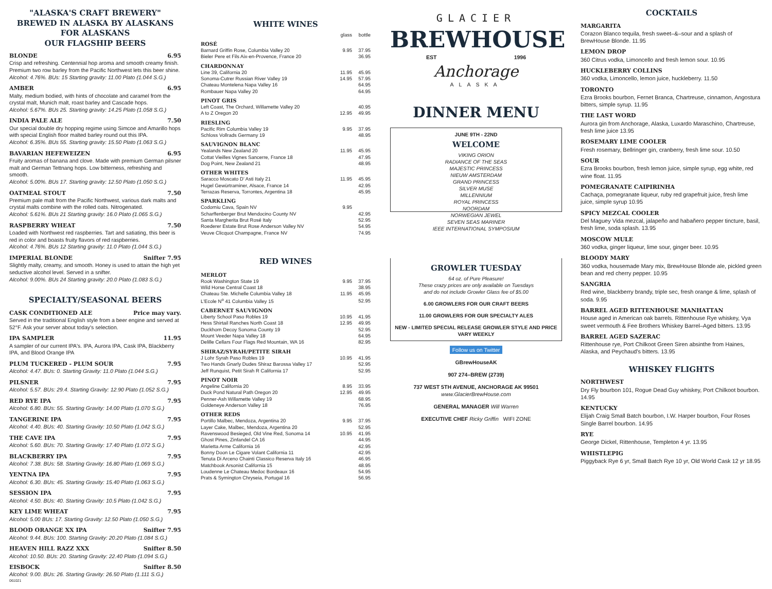"ALASKA'S CRAFT BREWERY"
BREWED IN ALASKA BY ALASKANS FOR ALASKANS
OUR FLAGSHIP BEERS
BLONDE 6.95
Crisp and refreshing. Centennial hop aroma and smooth creamy finish. Premium two row barley from the Pacific Northwest lets this beer shine.
Alcohol: 4.76%. BUs: 15 Starting gravity: 11.00 Plato (1.044 S.G.)
AMBER 6.95
Malty, medium bodied, with hints of chocolate and caramel from the crystal malt, Munich malt, roast barley and Cascade hops.
Alcohol: 5.67%. BUs 25. Starting gravity: 14.25 Plato (1.058 S.G.)
INDIA PALE ALE 7.50
Our special double dry hopping regime using Simcoe and Amarillo hops with special English floor malted barley round out this IPA.
Alcohol: 6.35%. BUs 55. Starting gravity: 15.50 Plato (1.063 S.G.)
BAVARIAN HEFEWEIZEN 6.95
Fruity aromas of banana and clove. Made with premium German pilsner malt and German Tettnang hops. Low bitterness, refreshing and smooth.
Alcohol: 5.00%. BUs 17. Starting gravity: 12.50 Plato (1.050 S.G.)
OATMEAL STOUT 7.50
Premium pale malt from the Pacific Northwest, various dark malts and crystal malts combine with the rolled oats. Nitrogenated.
Alcohol: 5.61%. BUs 21 Starting gravity: 16.0 Plato (1.065 S.G.)
RASPBERRY WHEAT 7.50
Loaded with Northwest red raspberries. Tart and satiating, this beer is red in color and boasts fruity flavors of red raspberries.
Alcohol: 4.76%. BUs 12 Starting gravity: 11.0 Plato (1.044 S.G.)
IMPERIAL BLONDE Snifter 7.95
Slightly malty, creamy, and smooth. Honey is used to attain the high yet seductive alcohol level. Served in a snifter.
Alcohol: 9.00%. BUs 24 Starting gravity: 20.0 Plato (1.083 S.G.)
SPECIALTY/SEASONAL BEERS
CASK CONDITIONED ALE Price may vary.
Served in the traditional English style from a beer engine and served at 52°F. Ask your server about today's selection.
IPA SAMPLER 11.95
A sampler of our current IPA's. IPA, Aurora IPA, Cask IPA, Blackberry IPA, and Blood Orange IPA
PLUM TUCKERED - PLUM SOUR 7.95
Alcohol: 4.47. BUs: 0. Starting Gravity: 11.0 Plato (1.044 S.G.)
PILSNER 7.95
Alcohol: 5.57. BUs: 29.4. Starting Gravity: 12.90 Plato (1.052 S.G.)
RED RYE IPA 7.95
Alcohol: 6.80. BUs: 55. Starting Gravity: 14.00 Plato (1.070 S.G.)
TANGERINE IPA 7.95
Alcohol: 4.40. BUs: 40. Starting Gravity: 10.50 Plato (1.042 S.G.)
THE CAVE IPA 7.95
Alcohol: 5.60. BUs: 70. Starting Gravity: 17.40 Plato (1.072 S.G.)
BLACKBERRY IPA 7.95
Alcohol: 7.38. BUs: 58. Starting Gravity: 16.80 Plato (1.069 S.G.)
YENTNA IPA 7.95
Alcohol: 6.30. BUs: 45. Starting Gravity: 15.40 Plato (1.063 S.G.)
SESSION IPA 7.95
Alcohol: 4.50. BUs: 40. Starting Gravity: 10.5 Plato (1.042 S.G.)
KEY LIME WHEAT 7.95
Alcohol: 5.00 BUs: 17. Starting Gravity: 12.50 Plato (1.050 S.G.)
BLOOD ORANGE XX IPA Snifter 7.95
Alcohol: 9.44. BUs: 100. Starting Gravity: 20.20 Plato (1.084 S.G.)
HEAVEN HILL RAZZ XXX Snifter 8.50
Alcohol: 10.50. BUs: 20. Starting Gravity: 22.40 Plato (1.094 S.G.)
EISBOCK Snifter 8.50
Alcohol: 9.00. BUs: 26. Starting Gravity: 26.50 Plato (1.111 S.G.)
061021
WHITE WINES
| | glass | bottle |
| ROSÉ | | |
| Barnard Griffin Rose, Columbia Valley 20 | 9.95 | 37.95 |
| Bieler Pere et Fils Aix-en-Provence, France 20 | | 36.95 |
| CHARDONNAY | | |
| Line 39, California 20 | 11.95 | 45.95 |
| Sonoma-Cutrer Russian River Valley 19 | 14.95 | 57.95 |
| Chateau Montelena Napa Valley 16 | | 64.95 |
| Rombauer Napa Valley 20 | | 64.95 |
| PINOT GRIS | | |
| Left Coast, The Orchard, Willamette Valley 20 | | 40.95 |
| A to Z Oregon 20 | 12.95 | 49.95 |
| RIESLING | | |
| Pacific Rim Columbia Valley 19 | 9.95 | 37.95 |
| Schloss Vollrads Germany 19 | | 48.95 |
| SAUVIGNON BLANC | | |
| Yealands New Zealand 20 | 11.95 | 45.95 |
| Cottat Vieilles Vignes Sancerre, France 18 | | 47.95 |
| Dog Point, New Zealand 21 | | 48.95 |
| OTHER WHITES | | |
| Saracco Moscato D' Asti Italy 21 | 11.95 | 45.95 |
| Hugel Gewürtraminer, Alsace, France 14 | | 42.95 |
| Terrazas Reserva, Torrontes, Argentina 18 | | 45.95 |
| SPARKLING | | |
| Codorniu Cava, Spain NV | 9.95 | |
| Scharffenberger Brut Mendocino County NV | | 42.95 |
| Santa Margherita Brut Rosé Italy | | 52.95 |
| Roederer Estate Brut Rose Anderson Valley NV | | 54.95 |
| Veuve Clicquot Champagne, France NV | | 74.95 |
RED WINES
| MERLOT | | |
| Rook Washington State 19 | 9.95 | 37.95 |
| Wild Horse Central Coast 18 | | 38.95 |
| Chateau Ste. Michelle Columbia Valley 18 | 11.95 | 45.95 |
| L'Ecole N<sup>o</sup> 41 Columbia Valley 15 | | 52.95 |
| CABERNET SAUVIGNON | | |
| Liberty School Paso Robles 19 | 10.95 | 41.95 |
| Hess Shirtail Ranches North Coast 18 | 12.95 | 49.95 |
| Duckhorn Decoy Sonoma County 19 | | 52.95 |
| Mount Veeder Napa Valley 18 | | 64.95 |
| Delille Cellars Four Flags Red Mountain, WA 16 | | 82.95 |
| SHIRAZ/SYRAH/PETITE SIRAH | | |
| J Lohr Syrah Paso Robles 19 | 10.95 | 41.95 |
| Two Hands Gnarly Dudes Shiraz Barossa Valley 17 | | 52.95 |
| Jeff Runquist, Petit Sirah R California 17 | | 52.95 |
| PINOT NOIR | | |
| Angeline California 20 | 8.95 | 33.95 |
| Duck Pond Natural Path Oregon 20 | 12.95 | 49.95 |
| Penner-Ash Willamette Valley 19 | | 68.95 |
| Goldeneye Anderson Valley 18 | | 76.95 |
| OTHER REDS | | |
| Portillo Malbec, Mendoza, Argentina 20 | 9.95 | 37.95 |
| Layer Cake, Malbec, Mendoza, Argentina 20 | | 52.95 |
| Ravenswood Besieged, Old Vine Red, Sonoma 14 | 10.95 | 41.95 |
| Ghost Pines, Zinfandel CA 16 | | 44.95 |
| Marietta Arme California 16 | | 42.95 |
| Bonny Doon Le Cigare Volant California 11 | | 42.95 |
| Tenuta Di Arceno Chainti Classico Reserva Italy 16 | | 46.95 |
| Matchbook Arsonist California 15 | | 48.95 |
| Loudenne Le Chateau Medoc Bordeaux 16 | | 54.95 |
| Prats & Symington Chryseia, Portugal 16 | | 56.95 |
GLACIER
BREWHOUSE
EST 1996
Anchorage
ALASKA
DINNER MENU
JUNE 9TH - 22ND
WELCOME
VIKING ORION
RADIANCE OF THE SEAS
MAJESTIC PRINCESS
NIEUW AMSTERDAM
GRAND PRINCESS
SILVER MUSE
MILLENNIUM
ROYAL PRINCESS
NOORDAM
NORWEGIAN JEWEL
SEVEN SEAS MARINER
IEEE INTERNATIONAL SYMPOSIUM
GROWLER TUESDAY
64 oz. of Pure Pleasure!
These crazy prices are only available on Tuesdays
and do not include Growler Glass fee of $5.00
6.00 GROWLERS FOR OUR CRAFT BEERS
11.00 GROWLERS FOR OUR SPECIALTY ALES
NEW - LIMITED SPECIAL RELEASE GROWLER STYLE AND PRICE VARY WEEKLY
Follow us on Twitter
GBrewHouseAK
907 274–BREW (2739)
737 WEST 5TH AVENUE, ANCHORAGE AK 99501
www.GlacierBrewHouse.com
GENERAL MANAGER Will Warren
EXECUTIVE CHEF Ricky Griffin WIFI ZONE
COCKTAILS
MARGARITA
Corazon Blanco tequila, fresh sweet–&–sour and a splash of BrewHouse Blonde. 11.95
LEMON DROP
360 Citrus vodka, Limoncello and fresh lemon sour. 10.95
HUCKLEBERRY COLLINS
360 vodka, Limoncello, lemon juice, huckleberry. 11.50
TORONTO
Ezra Brooks bourbon, Fernet Branca, Chartreuse, cinnamon, Angostura bitters, simple syrup. 11.95
THE LAST WORD
Aurora gin from Anchorage, Alaska, Luxardo Maraschino, Chartreuse, fresh lime juice 13.95
ROSEMARY LIME COOLER
Fresh rosemary, Bellringer gin, cranberry, fresh lime sour. 10.50
SOUR
Ezra Brooks bourbon, fresh lemon juice, simple syrup, egg white, red wine float. 11.95
POMEGRANATE CAIPIRINHA
Cachaça, pomegranate liqueur, ruby red grapefruit juice, fresh lime juice, simple syrup 10.95
SPICY MEZCAL COOLER
Del Maguey Vida mezcal, jalapeño and habañero pepper tincture, basil, fresh lime, soda splash. 13.95
MOSCOW MULE
360 vodka, ginger liqueur, lime sour, ginger beer. 10.95
BLOODY MARY
360 vodka, housemade Mary mix, BrewHouse Blonde ale, pickled green bean and red cherry pepper. 10.95
SANGRIA
Red wine, blackberry brandy, triple sec, fresh orange & lime, splash of soda. 9.95
BARREL AGED RITTENHOUSE MANHATTAN
House aged in American oak barrels. Rittenhouse Rye whiskey, Vya sweet vermouth & Fee Brothers Whiskey Barrel–Aged bitters. 13.95
BARREL AGED SAZERAC
Rittenhouse rye, Port Chilkoot Green Siren absinthe from Haines, Alaska, and Peychaud's bitters. 13.95
WHISKEY FLIGHTS
NORTHWEST
Dry Fly bourbon 101, Rogue Dead Guy whiskey, Port Chilkoot bourbon. 14.95
KENTUCKY
Elijah Craig Small Batch bourbon, I.W. Harper bourbon, Four Roses Single Barrel bourbon. 14.95
RYE
George Dickel, Rittenhouse, Templeton 4 yr. 13.95
WHISTLEPIG
Piggyback Rye 6 yr, Small Batch Rye 10 yr, Old World Cask 12 yr 18.95